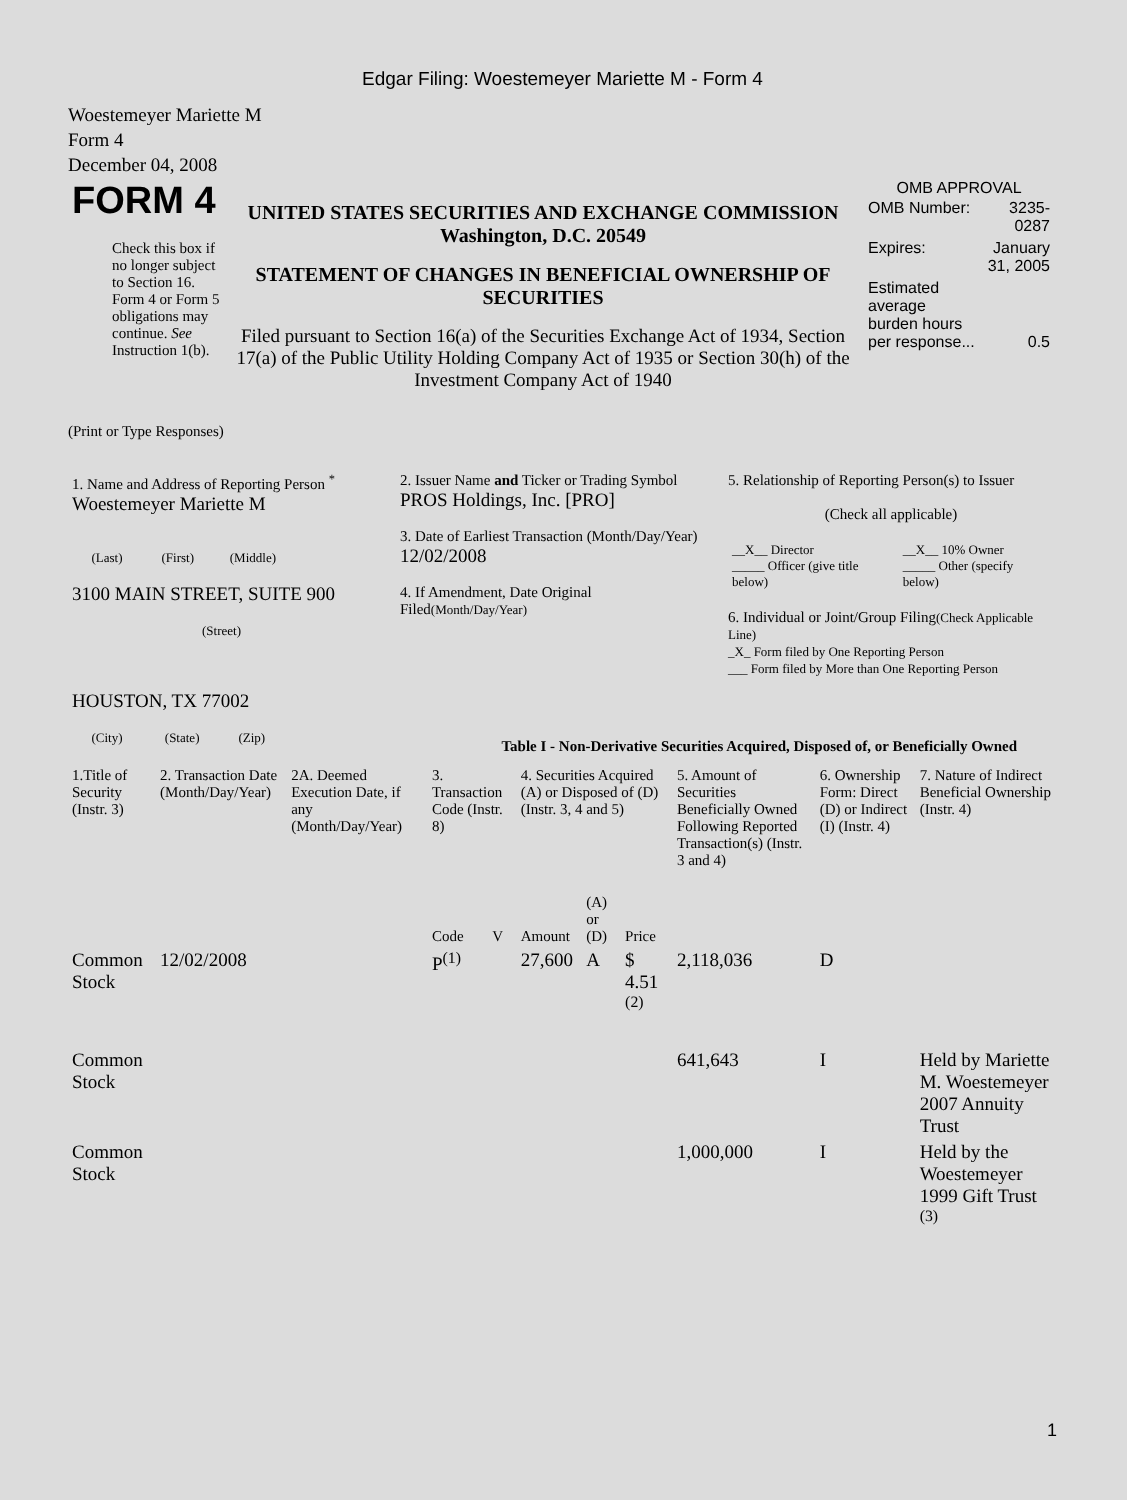Edgar Filing: Woestemeyer Mariette M - Form 4
Woestemeyer Mariette M
Form 4
December 04, 2008
| FORM 4 Check this box if no longer subject to Section 16. Form 4 or Form 5 obligations may continue. See Instruction 1(b). | UNITED STATES SECURITIES AND EXCHANGE COMMISSION Washington, D.C. 20549 STATEMENT OF CHANGES IN BENEFICIAL OWNERSHIP OF SECURITIES Filed pursuant to Section 16(a) of the Securities Exchange Act of 1934, Section 17(a) of the Public Utility Holding Company Act of 1935 or Section 30(h) of the Investment Company Act of 1940 | OMB APPROVAL / OMB Number: / 3235-0287 / / Expires: / January 31, 2005 / / Estimated average burden hours per response... / 0.5 / |
(Print or Type Responses)
| 1. Name and Address of Reporting Person <sup>*</sup> Woestemeyer Mariette M (Last) (First) (Middle) 3100 MAIN STREET, SUITE 900 (Street) HOUSTON, TX 77002 (City) (State) (Zip) | 2. Issuer Name and Ticker or Trading Symbol PROS Holdings, Inc. [PRO] 3. Date of Earliest Transaction (Month/Day/Year) 12/02/2008 4. If Amendment, Date Original Filed (Month/Day/Year) | 5. Relationship of Reporting Person(s) to Issuer (Check all applicable) / __X__ Director _____ Officer (give title below) / __X__ 10% Owner _____ Other (specify below) / 6. Individual or Joint/Group Filing (Check Applicable Line) _X_ Form filed by One Reporting Person ___ Form filed by More than One Reporting Person |
Table I - Non-Derivative Securities Acquired, Disposed of, or Beneficially Owned
| 1.Title of Security (Instr. 3) | 2. Transaction Date (Month/Day/Year) | 2A. Deemed Execution Date, if any (Month/Day/Year) | 3. Transaction Code (Instr. 8) | | 4. Securities Acquired (A) or Disposed of (D) (Instr. 3, 4 and 5) | | | 5. Amount of Securities Beneficially Owned Following Reported Transaction(s) (Instr. 3 and 4) | 6. Ownership Form: Direct (D) or Indirect (I) (Instr. 4) | 7. Nature of Indirect Beneficial Ownership (Instr. 4) |
| --- | --- | --- | --- | --- | --- | --- | --- | --- | --- | --- |
| | | | Code | V | Amount | (A) or (D) | Price | | | |
| Common Stock | 12/02/2008 | | P<sup>(1)</sup> | | 27,600 | A | $ 4.51 <sup>(2)</sup> | 2,118,036 | D | |
| Common Stock | | | | | | | | 641,643 | I | Held by Mariette M. Woestemeyer 2007 Annuity Trust |
| Common Stock | | | | | | | | 1,000,000 | I | Held by the Woestemeyer 1999 Gift Trust <sup>(3)</sup> |
1